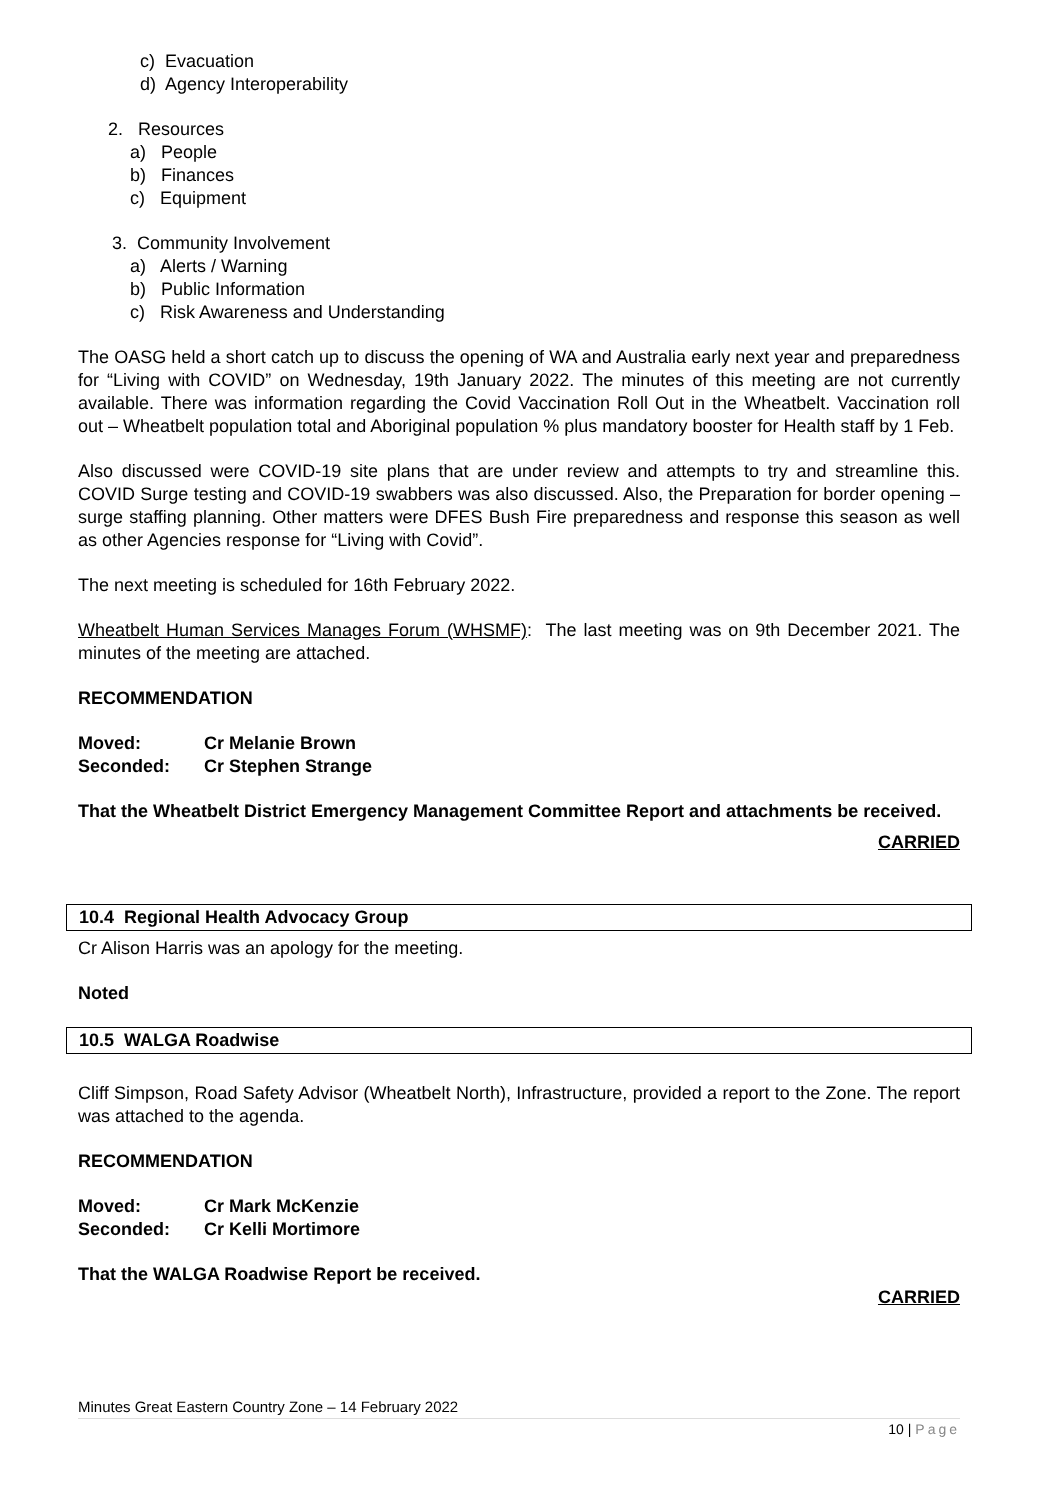c) Evacuation
d) Agency Interoperability
2. Resources
a) People
b) Finances
c) Equipment
3. Community Involvement
a) Alerts / Warning
b) Public Information
c) Risk Awareness and Understanding
The OASG held a short catch up to discuss the opening of WA and Australia early next year and preparedness for “Living with COVID” on Wednesday, 19th January 2022. The minutes of this meeting are not currently available. There was information regarding the Covid Vaccination Roll Out in the Wheatbelt. Vaccination roll out – Wheatbelt population total and Aboriginal population % plus mandatory booster for Health staff by 1 Feb.
Also discussed were COVID-19 site plans that are under review and attempts to try and streamline this. COVID Surge testing and COVID-19 swabbers was also discussed. Also, the Preparation for border opening – surge staffing planning. Other matters were DFES Bush Fire preparedness and response this season as well as other Agencies response for “Living with Covid”.
The next meeting is scheduled for 16th February 2022.
Wheatbelt Human Services Manages Forum (WHSMF): The last meeting was on 9th December 2021. The minutes of the meeting are attached.
RECOMMENDATION
Moved: Cr Melanie Brown
Seconded: Cr Stephen Strange
That the Wheatbelt District Emergency Management Committee Report and attachments be received.
CARRIED
10.4 Regional Health Advocacy Group
Cr Alison Harris was an apology for the meeting.
Noted
10.5 WALGA Roadwise
Cliff Simpson, Road Safety Advisor (Wheatbelt North), Infrastructure, provided a report to the Zone. The report was attached to the agenda.
RECOMMENDATION
Moved: Cr Mark McKenzie
Seconded: Cr Kelli Mortimore
That the WALGA Roadwise Report be received.
CARRIED
Minutes Great Eastern Country Zone – 14 February 2022
10 | Page